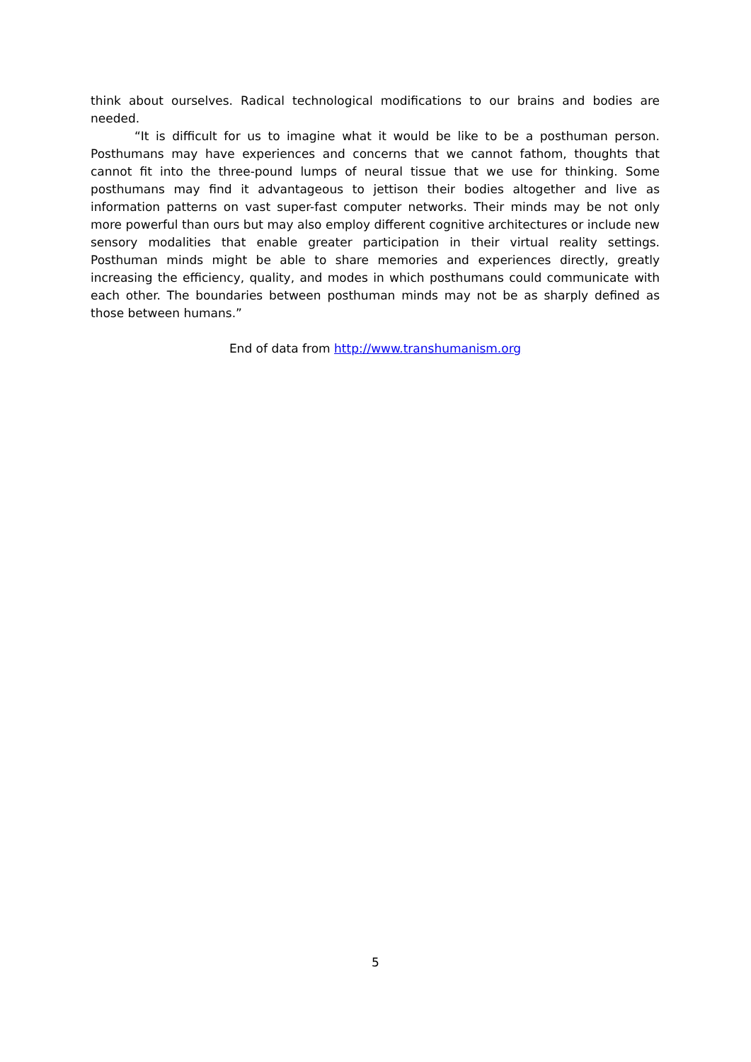think about ourselves. Radical technological modifications to our brains and bodies are needed.
“It is difficult for us to imagine what it would be like to be a posthuman person. Posthumans may have experiences and concerns that we cannot fathom, thoughts that cannot fit into the three-pound lumps of neural tissue that we use for thinking. Some posthumans may find it advantageous to jettison their bodies altogether and live as information patterns on vast super-fast computer networks. Their minds may be not only more powerful than ours but may also employ different cognitive architectures or include new sensory modalities that enable greater participation in their virtual reality settings. Posthuman minds might be able to share memories and experiences directly, greatly increasing the efficiency, quality, and modes in which posthumans could communicate with each other. The boundaries between posthuman minds may not be as sharply defined as those between humans.”
End of data from http://www.transhumanism.org
5